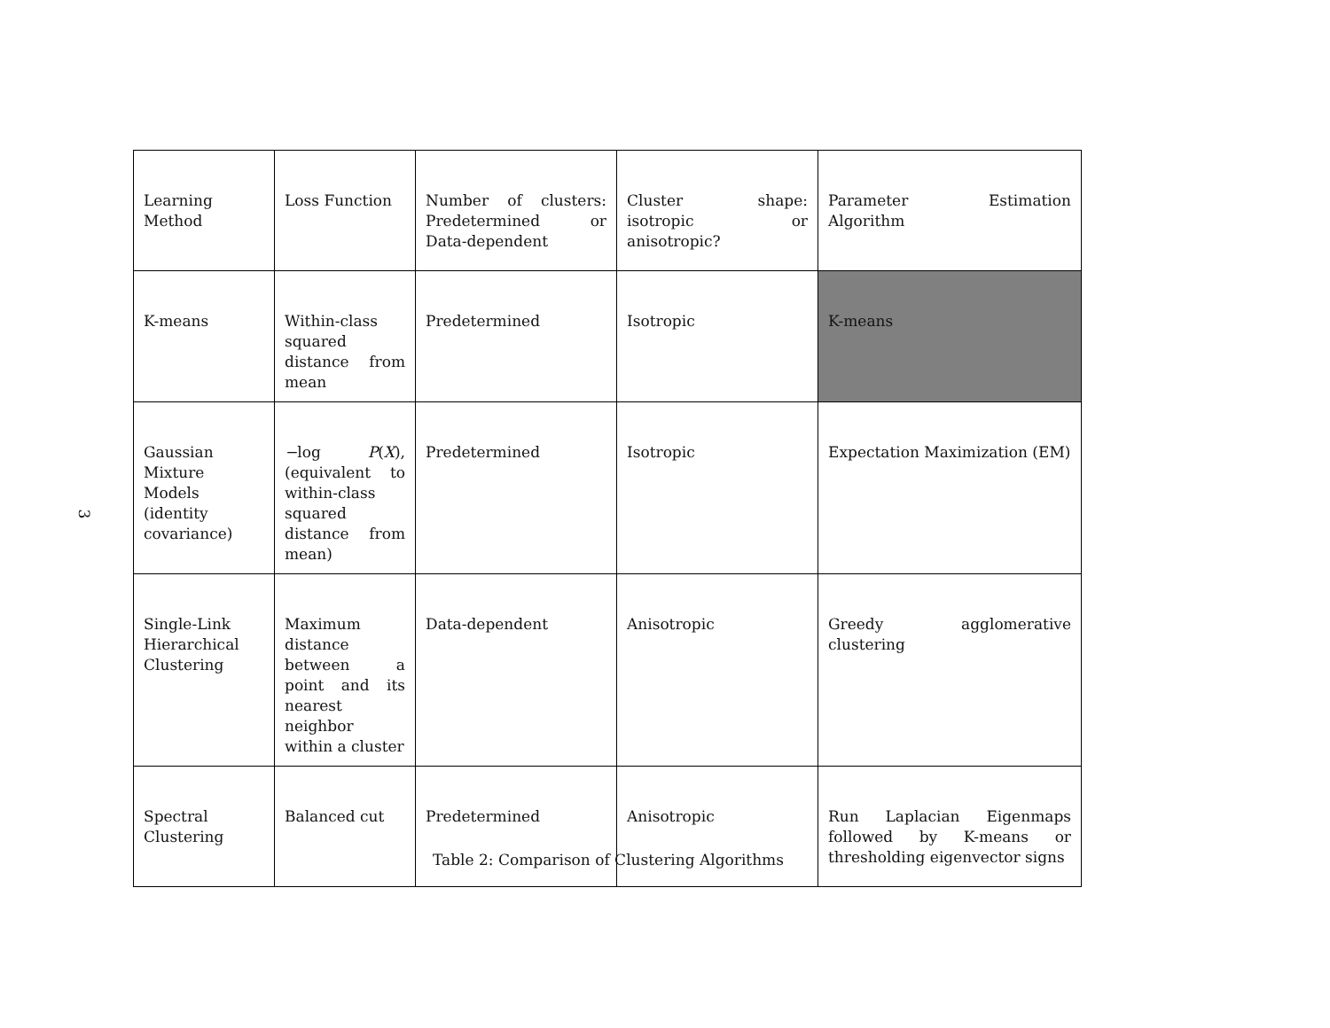3
| Learning Method | Loss Function | Number of clusters: Predetermined or Data-dependent | Cluster shape: isotropic or anisotropic? | Parameter Estimation Algorithm |
| K-means | Within-class squared distance from mean | Predetermined | Isotropic | K-means |
| Gaussian Mixture Models (identity covariance) | − log P ( X ), (equivalent to within-class squared distance from mean) | Predetermined | Isotropic | Expectation Maximization (EM) |
| Single-Link Hierarchical Clustering | Maximum distance between a point and its nearest neighbor within a cluster | Data-dependent | Anisotropic | Greedy agglomerative clustering |
| Spectral Clustering | Balanced cut | Predetermined | Anisotropic | Run Laplacian Eigenmaps followed by K-means or thresholding eigenvector signs |
Table 2: Comparison of Clustering Algorithms